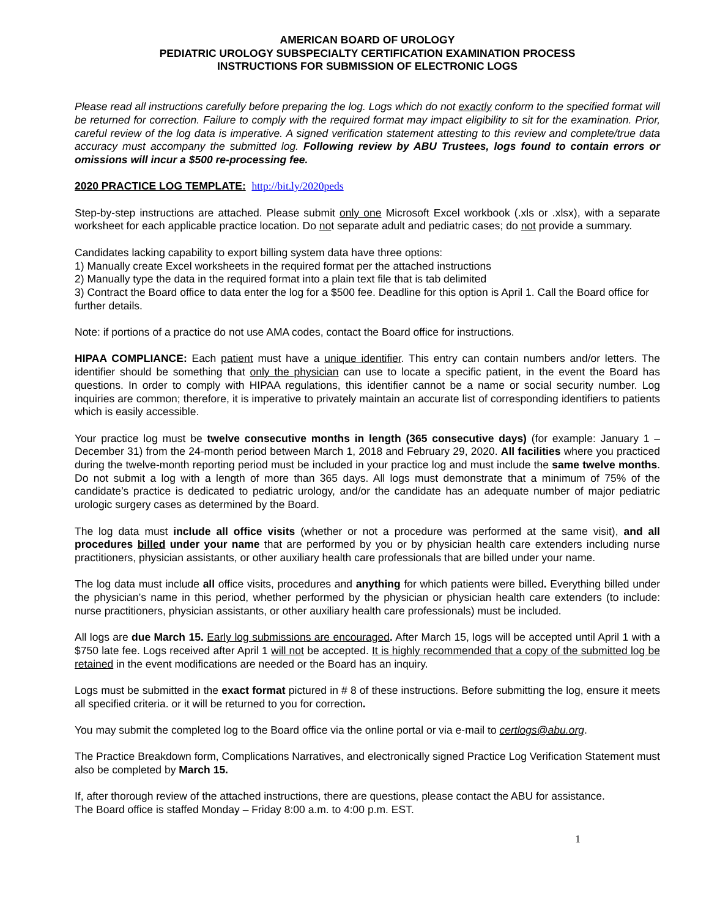AMERICAN BOARD OF UROLOGY
PEDIATRIC UROLOGY SUBSPECIALTY CERTIFICATION EXAMINATION PROCESS
INSTRUCTIONS FOR SUBMISSION OF ELECTRONIC LOGS
Please read all instructions carefully before preparing the log. Logs which do not exactly conform to the specified format will be returned for correction. Failure to comply with the required format may impact eligibility to sit for the examination. Prior, careful review of the log data is imperative. A signed verification statement attesting to this review and complete/true data accuracy must accompany the submitted log. Following review by ABU Trustees, logs found to contain errors or omissions will incur a $500 re-processing fee.
2020 PRACTICE LOG TEMPLATE: http://bit.ly/2020peds
Step-by-step instructions are attached. Please submit only one Microsoft Excel workbook (.xls or .xlsx), with a separate worksheet for each applicable practice location. Do not separate adult and pediatric cases; do not provide a summary.
Candidates lacking capability to export billing system data have three options:
1) Manually create Excel worksheets in the required format per the attached instructions
2) Manually type the data in the required format into a plain text file that is tab delimited
3) Contract the Board office to data enter the log for a $500 fee. Deadline for this option is April 1. Call the Board office for further details.
Note: if portions of a practice do not use AMA codes, contact the Board office for instructions.
HIPAA COMPLIANCE: Each patient must have a unique identifier. This entry can contain numbers and/or letters. The identifier should be something that only the physician can use to locate a specific patient, in the event the Board has questions. In order to comply with HIPAA regulations, this identifier cannot be a name or social security number. Log inquiries are common; therefore, it is imperative to privately maintain an accurate list of corresponding identifiers to patients which is easily accessible.
Your practice log must be twelve consecutive months in length (365 consecutive days) (for example: January 1 – December 31) from the 24-month period between March 1, 2018 and February 29, 2020. All facilities where you practiced during the twelve-month reporting period must be included in your practice log and must include the same twelve months. Do not submit a log with a length of more than 365 days. All logs must demonstrate that a minimum of 75% of the candidate’s practice is dedicated to pediatric urology, and/or the candidate has an adequate number of major pediatric urologic surgery cases as determined by the Board.
The log data must include all office visits (whether or not a procedure was performed at the same visit), and all procedures billed under your name that are performed by you or by physician health care extenders including nurse practitioners, physician assistants, or other auxiliary health care professionals that are billed under your name.
The log data must include all office visits, procedures and anything for which patients were billed. Everything billed under the physician’s name in this period, whether performed by the physician or physician health care extenders (to include: nurse practitioners, physician assistants, or other auxiliary health care professionals) must be included.
All logs are due March 15. Early log submissions are encouraged. After March 15, logs will be accepted until April 1 with a $750 late fee. Logs received after April 1 will not be accepted. It is highly recommended that a copy of the submitted log be retained in the event modifications are needed or the Board has an inquiry.
Logs must be submitted in the exact format pictured in # 8 of these instructions. Before submitting the log, ensure it meets all specified criteria. or it will be returned to you for correction.
You may submit the completed log to the Board office via the online portal or via e-mail to certlogs@abu.org.
The Practice Breakdown form, Complications Narratives, and electronically signed Practice Log Verification Statement must also be completed by March 15.
If, after thorough review of the attached instructions, there are questions, please contact the ABU for assistance.
The Board office is staffed Monday – Friday 8:00 a.m. to 4:00 p.m. EST.
1